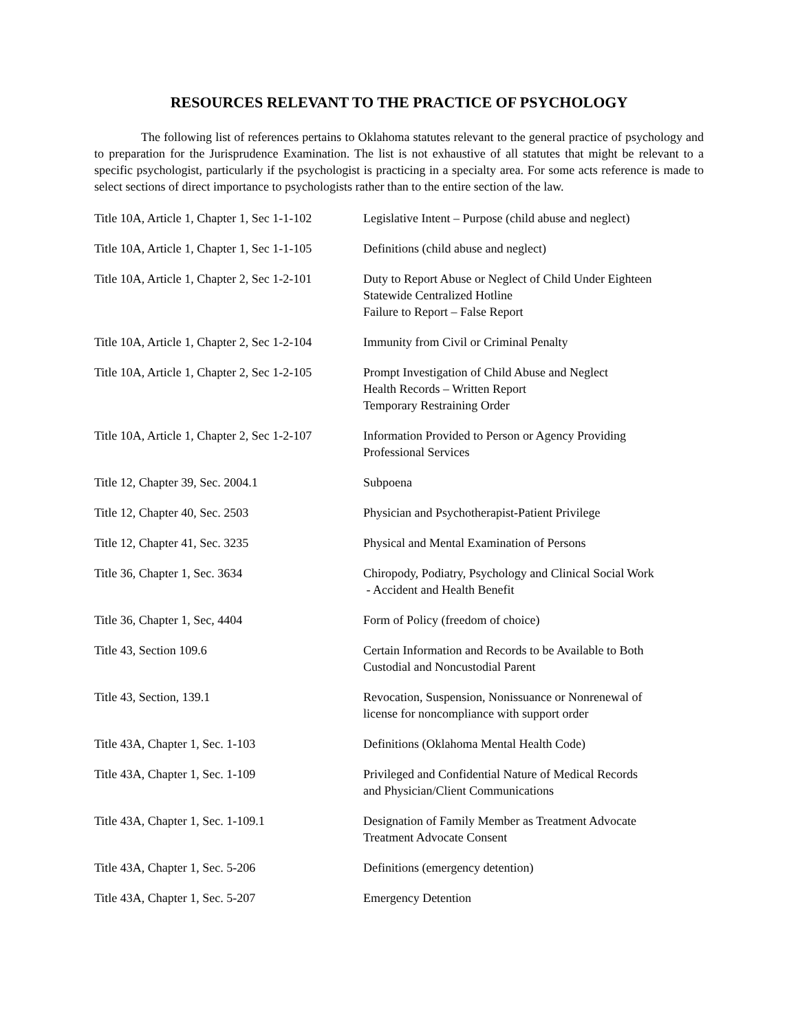RESOURCES RELEVANT TO THE PRACTICE OF PSYCHOLOGY
The following list of references pertains to Oklahoma statutes relevant to the general practice of psychology and to preparation for the Jurisprudence Examination. The list is not exhaustive of all statutes that might be relevant to a specific psychologist, particularly if the psychologist is practicing in a specialty area. For some acts reference is made to select sections of direct importance to psychologists rather than to the entire section of the law.
| Title 10A, Article 1, Chapter 1, Sec 1-1-102 | Legislative Intent – Purpose (child abuse and neglect) |
| Title 10A, Article 1, Chapter 1, Sec 1-1-105 | Definitions (child abuse and neglect) |
| Title 10A, Article 1, Chapter 2, Sec 1-2-101 | Duty to Report Abuse or Neglect of Child Under Eighteen Statewide Centralized Hotline Failure to Report – False Report |
| Title 10A, Article 1, Chapter 2, Sec 1-2-104 | Immunity from Civil or Criminal Penalty |
| Title 10A, Article 1, Chapter 2, Sec 1-2-105 | Prompt Investigation of Child Abuse and Neglect Health Records – Written Report Temporary Restraining Order |
| Title 10A, Article 1, Chapter 2, Sec 1-2-107 | Information Provided to Person or Agency Providing Professional Services |
| Title 12, Chapter 39, Sec. 2004.1 | Subpoena |
| Title 12, Chapter 40, Sec. 2503 | Physician and Psychotherapist-Patient Privilege |
| Title 12, Chapter 41, Sec. 3235 | Physical and Mental Examination of Persons |
| Title 36, Chapter 1, Sec. 3634 | Chiropody, Podiatry, Psychology and Clinical Social Work - Accident and Health Benefit |
| Title 36, Chapter 1, Sec, 4404 | Form of Policy (freedom of choice) |
| Title 43, Section 109.6 | Certain Information and Records to be Available to Both Custodial and Noncustodial Parent |
| Title 43, Section, 139.1 | Revocation, Suspension, Nonissuance or Nonrenewal of license for noncompliance with support order |
| Title 43A, Chapter 1, Sec. 1-103 | Definitions (Oklahoma Mental Health Code) |
| Title 43A, Chapter 1, Sec. 1-109 | Privileged and Confidential Nature of Medical Records and Physician/Client Communications |
| Title 43A, Chapter 1, Sec. 1-109.1 | Designation of Family Member as Treatment Advocate Treatment Advocate Consent |
| Title 43A, Chapter 1, Sec. 5-206 | Definitions (emergency detention) |
| Title 43A, Chapter 1, Sec. 5-207 | Emergency Detention |